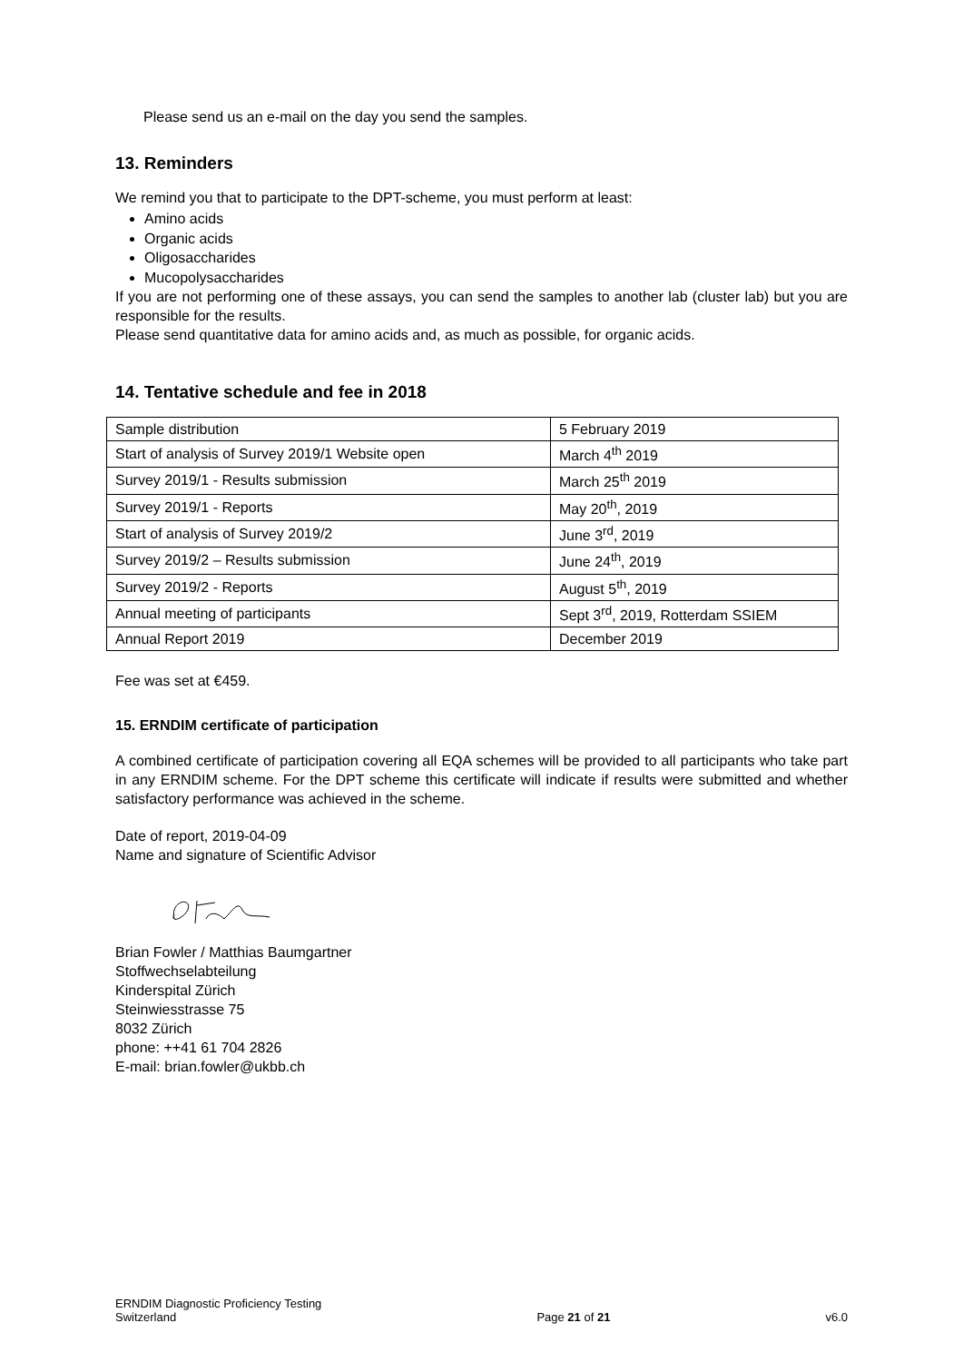Please send us an e-mail on the day you send the samples.
13. Reminders
We remind you that to participate to the DPT-scheme, you must perform at least:
Amino acids
Organic acids
Oligosaccharides
Mucopolysaccharides
If you are not performing one of these assays, you can send the samples to another lab (cluster lab) but you are responsible for the results.
Please send quantitative data for amino acids and, as much as possible, for organic acids.
14. Tentative schedule and fee in 2018
| Sample distribution | 5 February 2019 |
| Start of analysis of Survey 2019/1 Website open | March 4<sup>th</sup> 2019 |
| Survey 2019/1 - Results submission | March 25<sup>th</sup> 2019 |
| Survey 2019/1 - Reports | May 20<sup>th</sup>, 2019 |
| Start of analysis of Survey 2019/2 | June 3<sup>rd</sup>, 2019 |
| Survey 2019/2 – Results submission | June 24<sup>th</sup>, 2019 |
| Survey 2019/2 - Reports | August 5<sup>th</sup>, 2019 |
| Annual meeting of participants | Sept 3<sup>rd</sup>, 2019, Rotterdam SSIEM |
| Annual Report 2019 | December 2019 |
Fee was set at €459.
15. ERNDIM certificate of participation
A combined certificate of participation covering all EQA schemes will be provided to all participants who take part in any ERNDIM scheme. For the DPT scheme this certificate will indicate if results were submitted and whether satisfactory performance was achieved in the scheme.
Date of report, 2019-04-09
Name and signature of Scientific Advisor
Brian Fowler / Matthias Baumgartner
Stoffwechselabteilung
Kinderspital Zürich
Steinwiesstrasse 75
8032 Zürich
phone: ++41 61 704 2826
E-mail: brian.fowler@ukbb.ch
ERNDIM Diagnostic Proficiency Testing
Switzerland
Page 21 of 21
v6.0